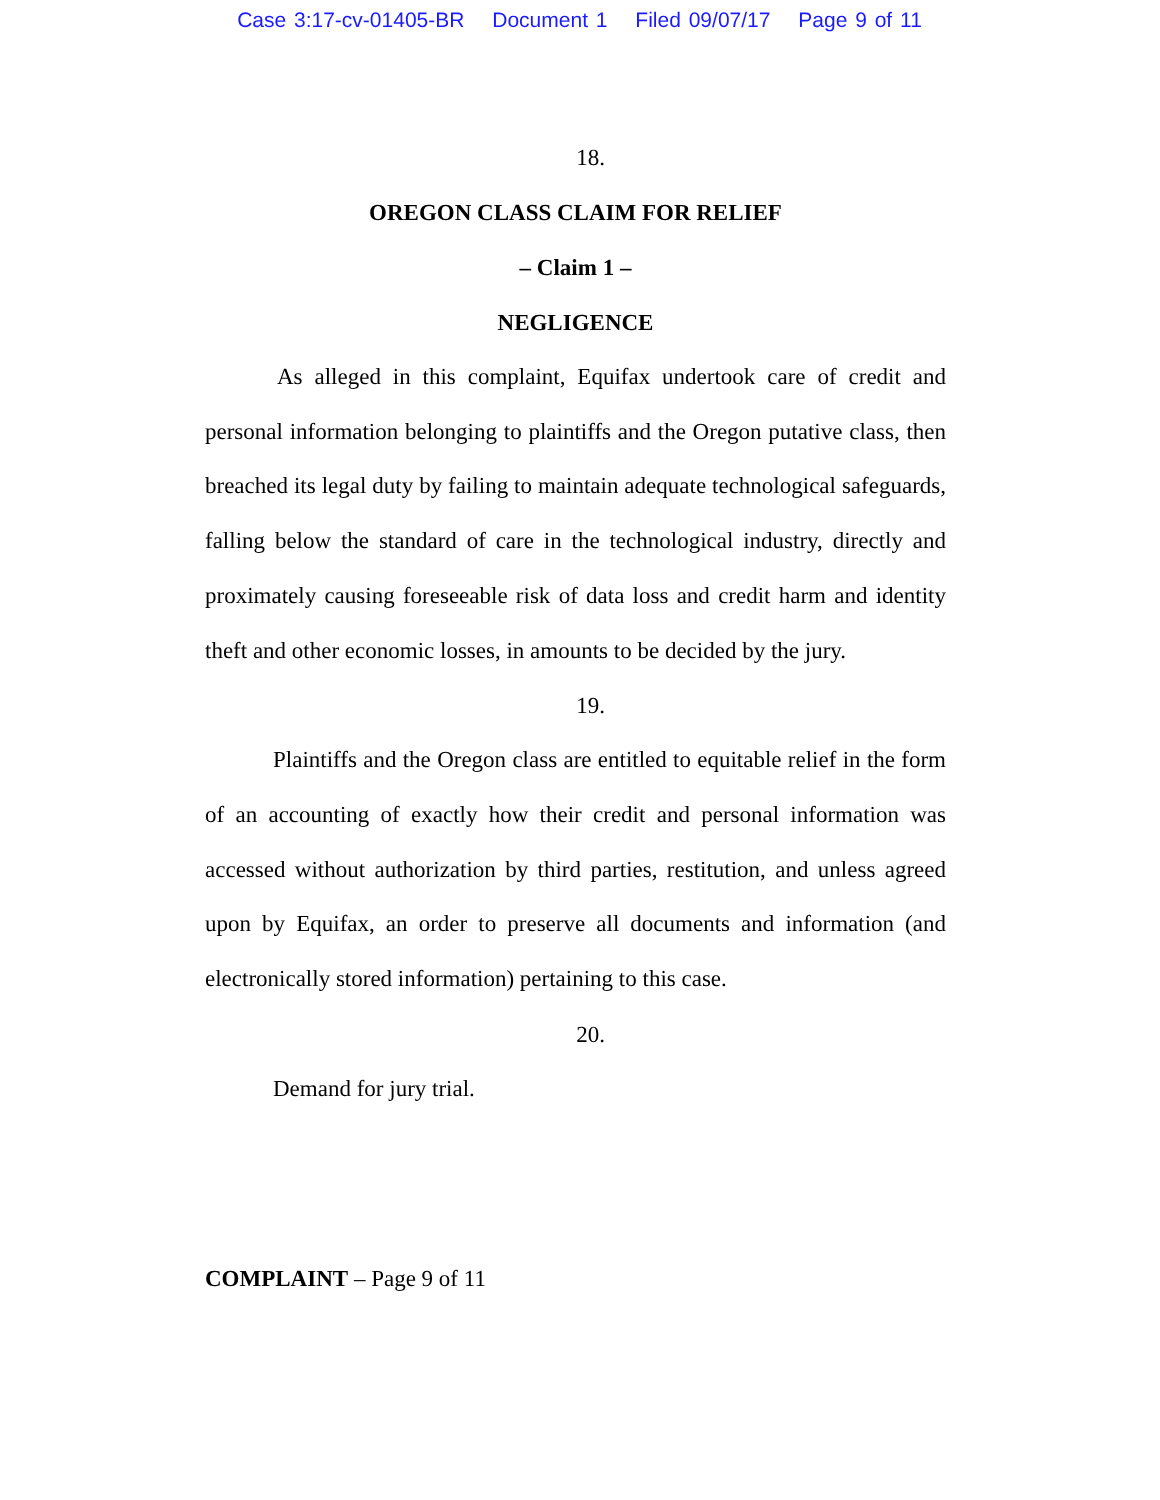Case 3:17-cv-01405-BR Document 1 Filed 09/07/17 Page 9 of 11
18.
OREGON CLASS CLAIM FOR RELIEF
– Claim 1 –
NEGLIGENCE
As alleged in this complaint, Equifax undertook care of credit and personal information belonging to plaintiffs and the Oregon putative class, then breached its legal duty by failing to maintain adequate technological safeguards, falling below the standard of care in the technological industry, directly and proximately causing foreseeable risk of data loss and credit harm and identity theft and other economic losses, in amounts to be decided by the jury.
19.
Plaintiffs and the Oregon class are entitled to equitable relief in the form of an accounting of exactly how their credit and personal information was accessed without authorization by third parties, restitution, and unless agreed upon by Equifax, an order to preserve all documents and information (and electronically stored information) pertaining to this case.
20.
Demand for jury trial.
COMPLAINT – Page 9 of 11